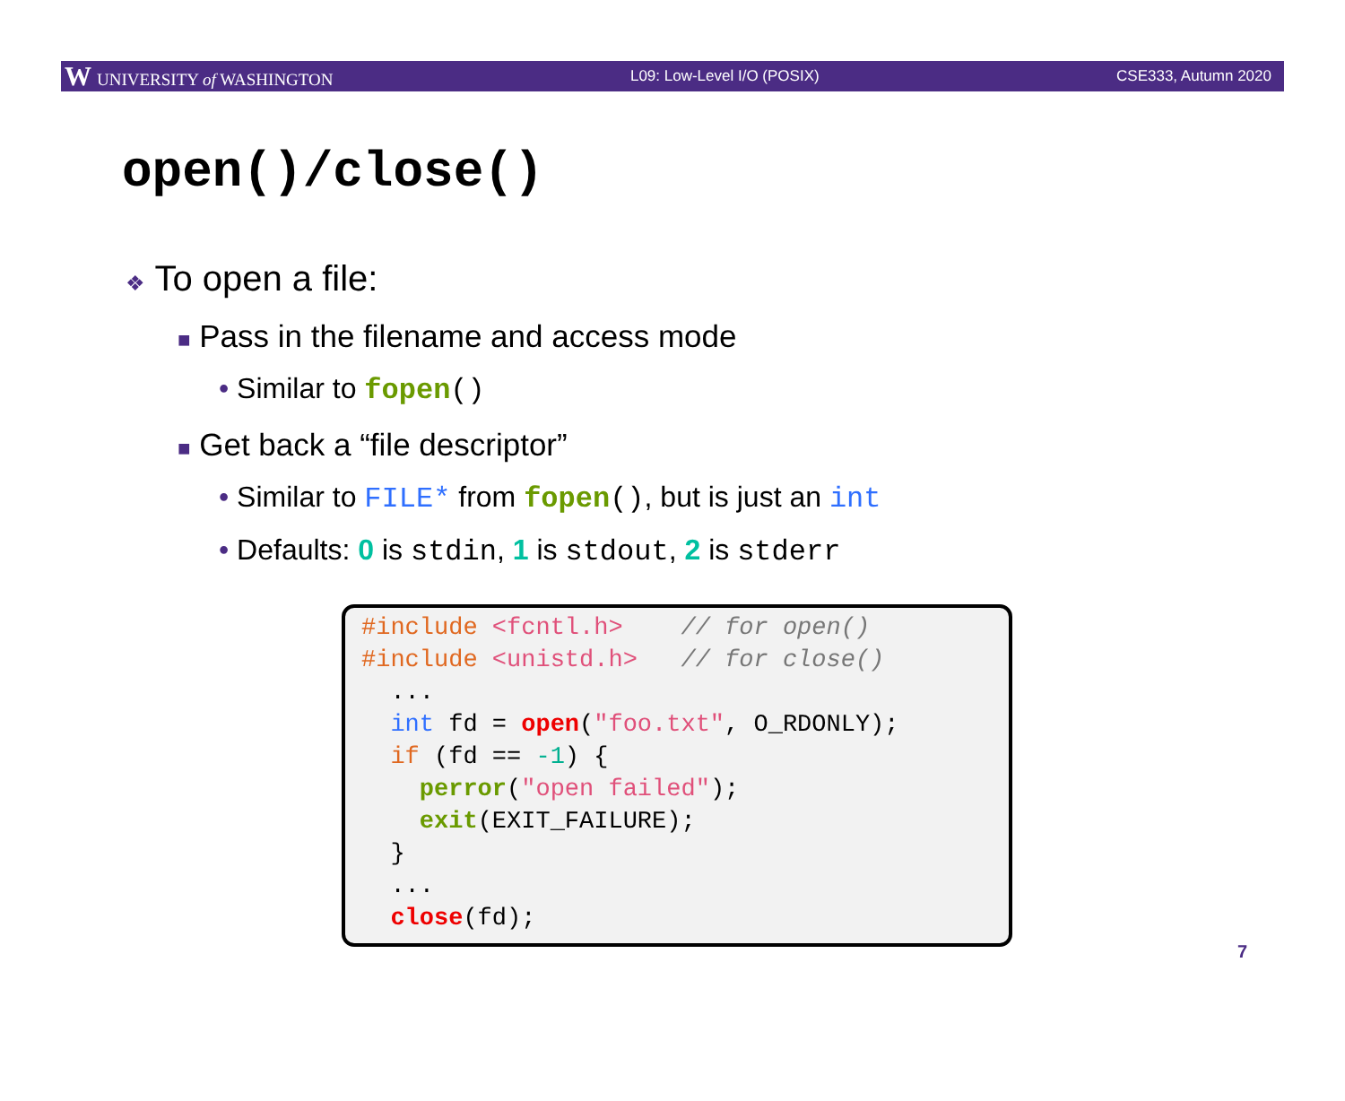W UNIVERSITY of WASHINGTON L09: Low-Level I/O (POSIX) CSE333, Autumn 2020
open()/close()
❖ To open a file:
■ Pass in the filename and access mode
• Similar to fopen()
■ Get back a “file descriptor”
• Similar to FILE* from fopen(), but is just an int
• Defaults: 0 is stdin, 1 is stdout, 2 is stderr
#include <fcntl.h>    // for open()
#include <unistd.h>   // for close()
  ...
  int fd = open("foo.txt", O_RDONLY);
  if (fd == -1) {
    perror("open failed");
    exit(EXIT_FAILURE);
  }
  ...
  close(fd);
7